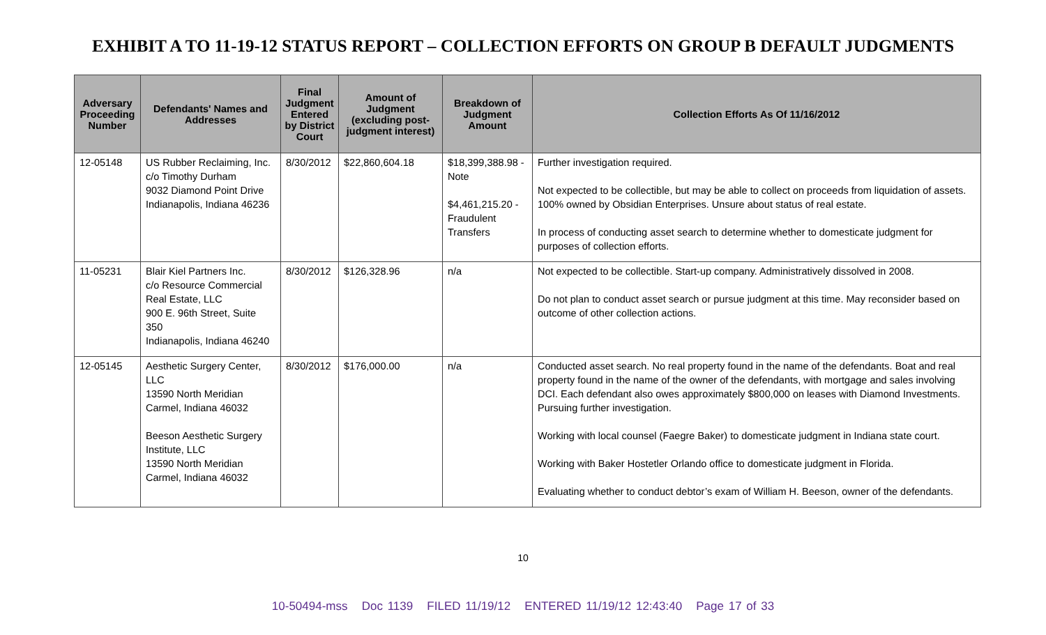EXHIBIT A TO 11-19-12 STATUS REPORT – COLLECTION EFFORTS ON GROUP B DEFAULT JUDGMENTS
| Adversary Proceeding Number | Defendants' Names and Addresses | Final Judgment Entered by District Court | Amount of Judgment (excluding post-judgment interest) | Breakdown of Judgment Amount | Collection Efforts As Of 11/16/2012 |
| --- | --- | --- | --- | --- | --- |
| 12-05148 | US Rubber Reclaiming, Inc. c/o Timothy Durham 9032 Diamond Point Drive Indianapolis, Indiana 46236 | 8/30/2012 | $22,860,604.18 | $18,399,388.98 - Note $4,461,215.20 - Fraudulent Transfers | Further investigation required. Not expected to be collectible, but may be able to collect on proceeds from liquidation of assets. 100% owned by Obsidian Enterprises. Unsure about status of real estate. In process of conducting asset search to determine whether to domesticate judgment for purposes of collection efforts. |
| 11-05231 | Blair Kiel Partners Inc. c/o Resource Commercial Real Estate, LLC 900 E. 96th Street, Suite 350 Indianapolis, Indiana 46240 | 8/30/2012 | $126,328.96 | n/a | Not expected to be collectible. Start-up company. Administratively dissolved in 2008. Do not plan to conduct asset search or pursue judgment at this time. May reconsider based on outcome of other collection actions. |
| 12-05145 | Aesthetic Surgery Center, LLC 13590 North Meridian Carmel, Indiana 46032 Beeson Aesthetic Surgery Institute, LLC 13590 North Meridian Carmel, Indiana 46032 | 8/30/2012 | $176,000.00 | n/a | Conducted asset search. No real property found in the name of the defendants. Boat and real property found in the name of the owner of the defendants, with mortgage and sales involving DCI. Each defendant also owes approximately $800,000 on leases with Diamond Investments. Pursuing further investigation. Working with local counsel (Faegre Baker) to domesticate judgment in Indiana state court. Working with Baker Hostetler Orlando office to domesticate judgment in Florida. Evaluating whether to conduct debtor’s exam of William H. Beeson, owner of the defendants. |
10
10-50494-mss Doc 1139 FILED 11/19/12 ENTERED 11/19/12 12:43:40 Page 17 of 33